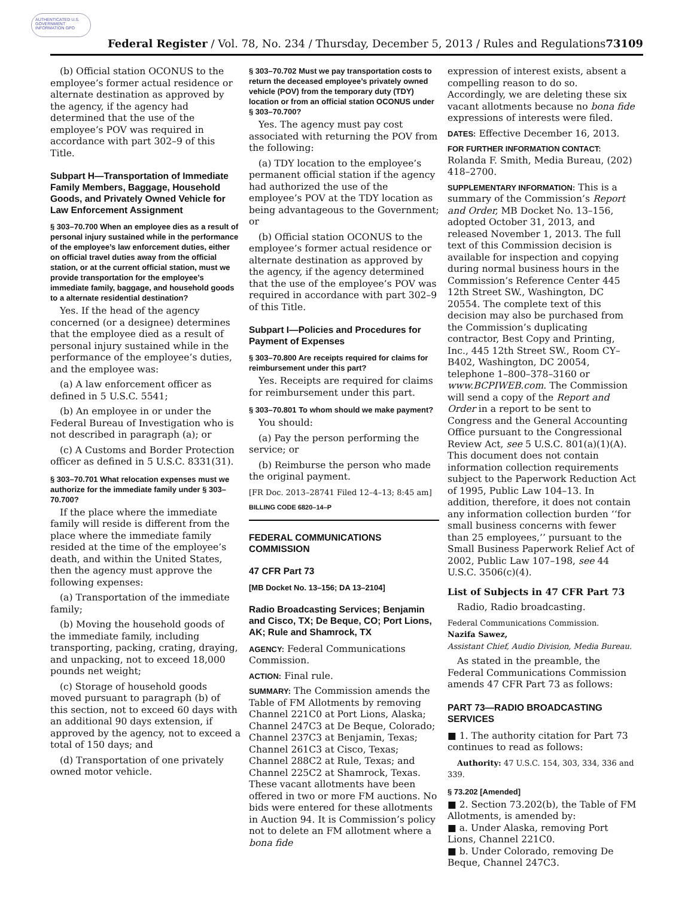AUTHENTICATED U.S. GOVERNMENT INFORMATION GPO
Federal Register / Vol. 78, No. 234 / Thursday, December 5, 2013 / Rules and Regulations 73109
(b) Official station OCONUS to the employee’s former actual residence or alternate destination as approved by the agency, if the agency had determined that the use of the employee’s POV was required in accordance with part 302–9 of this Title.
Subpart H—Transportation of Immediate Family Members, Baggage, Household Goods, and Privately Owned Vehicle for Law Enforcement Assignment
§ 303–70.700 When an employee dies as a result of personal injury sustained while in the performance of the employee’s law enforcement duties, either on official travel duties away from the official station, or at the current official station, must we provide transportation for the employee’s immediate family, baggage, and household goods to a alternate residential destination?
Yes. If the head of the agency concerned (or a designee) determines that the employee died as a result of personal injury sustained while in the performance of the employee’s duties, and the employee was:
(a) A law enforcement officer as defined in 5 U.S.C. 5541;
(b) An employee in or under the Federal Bureau of Investigation who is not described in paragraph (a); or
(c) A Customs and Border Protection officer as defined in 5 U.S.C. 8331(31).
§ 303–70.701 What relocation expenses must we authorize for the immediate family under § 303–70.700?
If the place where the immediate family will reside is different from the place where the immediate family resided at the time of the employee’s death, and within the United States, then the agency must approve the following expenses:
(a) Transportation of the immediate family;
(b) Moving the household goods of the immediate family, including transporting, packing, crating, draying, and unpacking, not to exceed 18,000 pounds net weight;
(c) Storage of household goods moved pursuant to paragraph (b) of this section, not to exceed 60 days with an additional 90 days extension, if approved by the agency, not to exceed a total of 150 days; and
(d) Transportation of one privately owned motor vehicle.
§ 303–70.702 Must we pay transportation costs to return the deceased employee’s privately owned vehicle (POV) from the temporary duty (TDY) location or from an official station OCONUS under § 303–70.700?
Yes. The agency must pay cost associated with returning the POV from the following:
(a) TDY location to the employee’s permanent official station if the agency had authorized the use of the employee’s POV at the TDY location as being advantageous to the Government; or
(b) Official station OCONUS to the employee’s former actual residence or alternate destination as approved by the agency, if the agency determined that the use of the employee’s POV was required in accordance with part 302–9 of this Title.
Subpart I—Policies and Procedures for Payment of Expenses
§ 303–70.800 Are receipts required for claims for reimbursement under this part?
Yes. Receipts are required for claims for reimbursement under this part.
§ 303–70.801 To whom should we make payment?
You should:
(a) Pay the person performing the service; or
(b) Reimburse the person who made the original payment.
[FR Doc. 2013–28741 Filed 12–4–13; 8:45 am]
BILLING CODE 6820–14–P
FEDERAL COMMUNICATIONS COMMISSION
47 CFR Part 73
[MB Docket No. 13–156; DA 13–2104]
Radio Broadcasting Services; Benjamin and Cisco, TX; De Beque, CO; Port Lions, AK; Rule and Shamrock, TX
AGENCY: Federal Communications Commission.
ACTION: Final rule.
SUMMARY: The Commission amends the Table of FM Allotments by removing Channel 221C0 at Port Lions, Alaska; Channel 247C3 at De Beque, Colorado; Channel 237C3 at Benjamin, Texas; Channel 261C3 at Cisco, Texas; Channel 288C2 at Rule, Texas; and Channel 225C2 at Shamrock, Texas. These vacant allotments have been offered in two or more FM auctions. No bids were entered for these allotments in Auction 94. It is Commission’s policy not to delete an FM allotment where a bona fide
expression of interest exists, absent a compelling reason to do so. Accordingly, we are deleting these six vacant allotments because no bona fide expressions of interests were filed.
DATES: Effective December 16, 2013.
FOR FURTHER INFORMATION CONTACT: Rolanda F. Smith, Media Bureau, (202) 418–2700.
SUPPLEMENTARY INFORMATION: This is a summary of the Commission’s Report and Order, MB Docket No. 13–156, adopted October 31, 2013, and released November 1, 2013. The full text of this Commission decision is available for inspection and copying during normal business hours in the Commission’s Reference Center 445 12th Street SW., Washington, DC 20554. The complete text of this decision may also be purchased from the Commission’s duplicating contractor, Best Copy and Printing, Inc., 445 12th Street SW., Room CY–B402, Washington, DC 20054, telephone 1–800–378–3160 or www.BCPIWEB.com. The Commission will send a copy of the Report and Order in a report to be sent to Congress and the General Accounting Office pursuant to the Congressional Review Act, see 5 U.S.C. 801(a)(1)(A). This document does not contain information collection requirements subject to the Paperwork Reduction Act of 1995, Public Law 104–13. In addition, therefore, it does not contain any information collection burden ‘‘for small business concerns with fewer than 25 employees,’’ pursuant to the Small Business Paperwork Relief Act of 2002, Public Law 107–198, see 44 U.S.C. 3506(c)(4).
List of Subjects in 47 CFR Part 73
Radio, Radio broadcasting.
Federal Communications Commission.
Nazifa Sawez,
Assistant Chief, Audio Division, Media Bureau.
As stated in the preamble, the Federal Communications Commission amends 47 CFR Part 73 as follows:
PART 73—RADIO BROADCASTING SERVICES
■ 1. The authority citation for Part 73 continues to read as follows:
Authority: 47 U.S.C. 154, 303, 334, 336 and 339.
§ 73.202 [Amended]
■ 2. Section 73.202(b), the Table of FM Allotments, is amended by:
■ a. Under Alaska, removing Port Lions, Channel 221C0.
■ b. Under Colorado, removing De Beque, Channel 247C3.